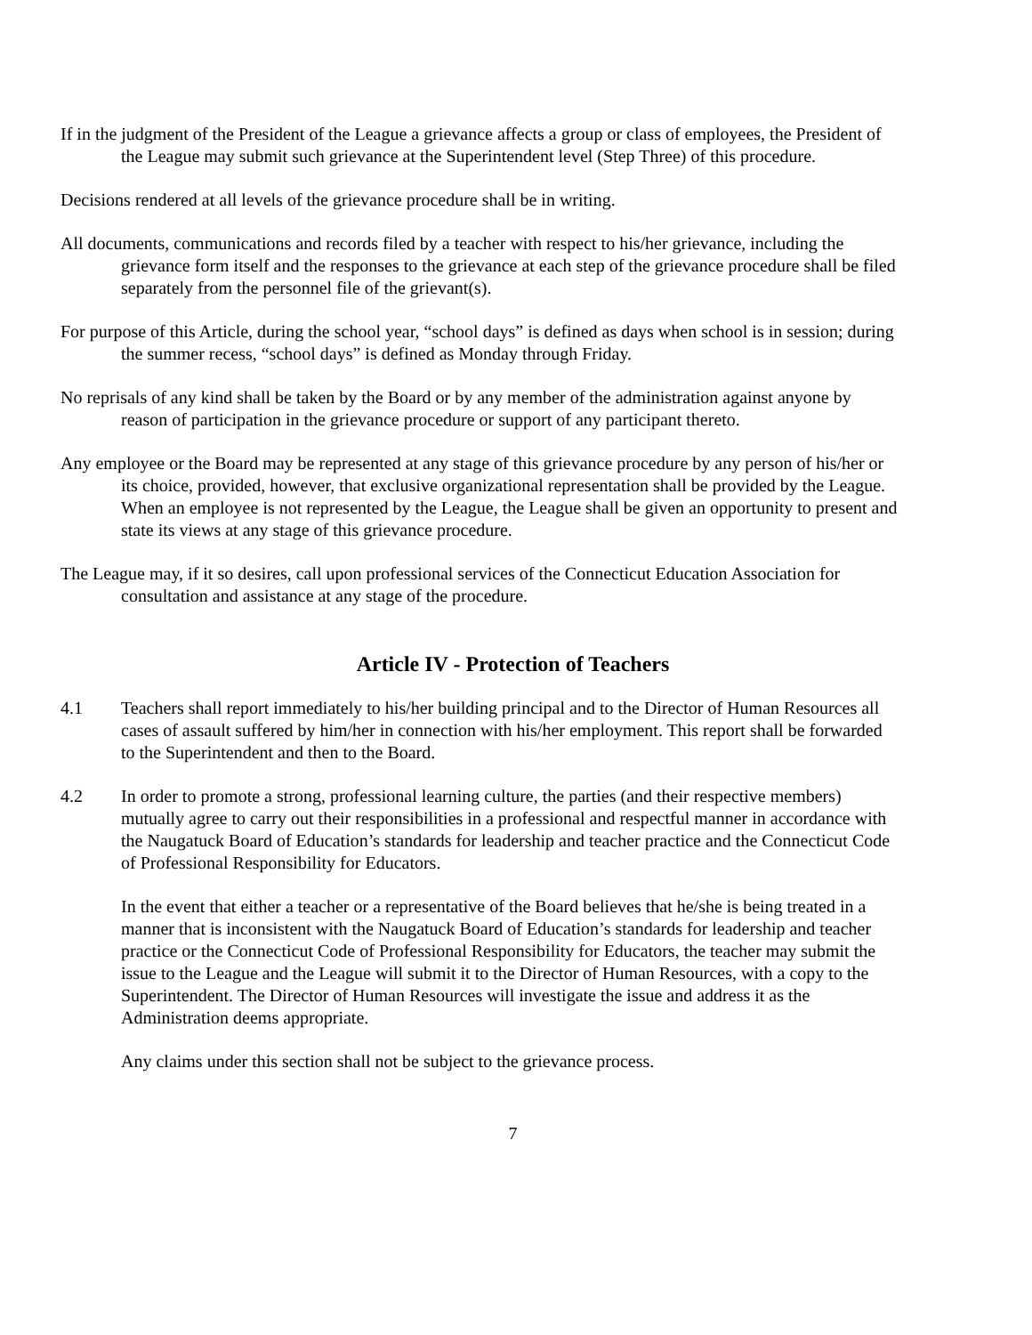If in the judgment of the President of the League a grievance affects a group or class of employees, the President of the League may submit such grievance at the Superintendent level (Step Three) of this procedure.
Decisions rendered at all levels of the grievance procedure shall be in writing.
All documents, communications and records filed by a teacher with respect to his/her grievance, including the grievance form itself and the responses to the grievance at each step of the grievance procedure shall be filed separately from the personnel file of the grievant(s).
For purpose of this Article, during the school year, “school days” is defined as days when school is in session; during the summer recess, “school days” is defined as Monday through Friday.
No reprisals of any kind shall be taken by the Board or by any member of the administration against anyone by reason of participation in the grievance procedure or support of any participant thereto.
Any employee or the Board may be represented at any stage of this grievance procedure by any person of his/her or its choice, provided, however, that exclusive organizational representation shall be provided by the League. When an employee is not represented by the League, the League shall be given an opportunity to present and state its views at any stage of this grievance procedure.
The League may, if it so desires, call upon professional services of the Connecticut Education Association for consultation and assistance at any stage of the procedure.
Article IV - Protection of Teachers
4.1 Teachers shall report immediately to his/her building principal and to the Director of Human Resources all cases of assault suffered by him/her in connection with his/her employment. This report shall be forwarded to the Superintendent and then to the Board.
4.2 In order to promote a strong, professional learning culture, the parties (and their respective members) mutually agree to carry out their responsibilities in a professional and respectful manner in accordance with the Naugatuck Board of Education’s standards for leadership and teacher practice and the Connecticut Code of Professional Responsibility for Educators.
In the event that either a teacher or a representative of the Board believes that he/she is being treated in a manner that is inconsistent with the Naugatuck Board of Education’s standards for leadership and teacher practice or the Connecticut Code of Professional Responsibility for Educators, the teacher may submit the issue to the League and the League will submit it to the Director of Human Resources, with a copy to the Superintendent. The Director of Human Resources will investigate the issue and address it as the Administration deems appropriate.
Any claims under this section shall not be subject to the grievance process.
7